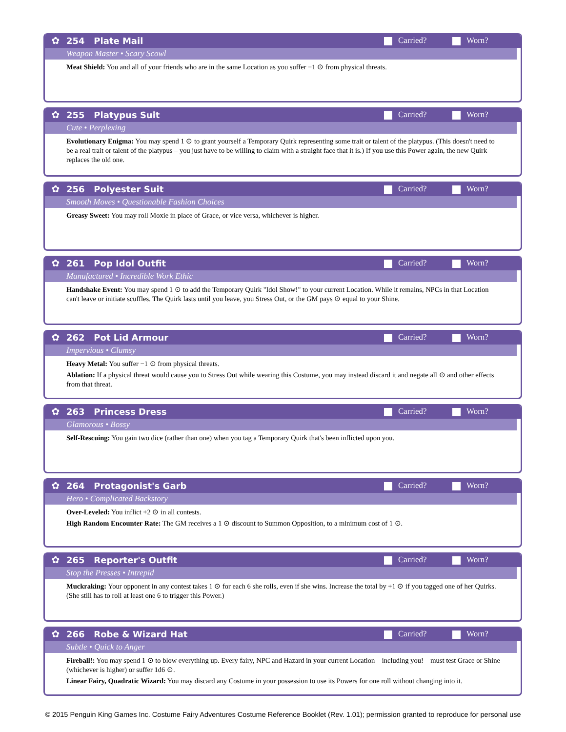✿ 254 Plate Mail Carried? Worn?
Weapon Master • Scary Scowl
Meat Shield: You and all of your friends who are in the same Location as you suffer −1 ⊙ from physical threats.
✿ 255 Platypus Suit Carried? Worn?
Cute • Perplexing
Evolutionary Enigma: You may spend 1 ⊙ to grant yourself a Temporary Quirk representing some trait or talent of the platypus. (This doesn't need to be a real trait or talent of the platypus – you just have to be willing to claim with a straight face that it is.) If you use this Power again, the new Quirk replaces the old one.
✿ 256 Polyester Suit Carried? Worn?
Smooth Moves • Questionable Fashion Choices
Greasy Sweet: You may roll Moxie in place of Grace, or vice versa, whichever is higher.
✿ 261 Pop Idol Outfit Carried? Worn?
Manufactured • Incredible Work Ethic
Handshake Event: You may spend 1 ⊙ to add the Temporary Quirk "Idol Show!" to your current Location. While it remains, NPCs in that Location can't leave or initiate scuffles. The Quirk lasts until you leave, you Stress Out, or the GM pays ⊙ equal to your Shine.
✿ 262 Pot Lid Armour Carried? Worn?
Impervious • Clumsy
Heavy Metal: You suffer −1 ⊙ from physical threats.
Ablation: If a physical threat would cause you to Stress Out while wearing this Costume, you may instead discard it and negate all ⊙ and other effects from that threat.
✿ 263 Princess Dress Carried? Worn?
Glamorous • Bossy
Self-Rescuing: You gain two dice (rather than one) when you tag a Temporary Quirk that's been inflicted upon you.
✿ 264 Protagonist's Garb Carried? Worn?
Hero • Complicated Backstory
Over-Leveled: You inflict +2 ⊙ in all contests.
High Random Encounter Rate: The GM receives a 1 ⊙ discount to Summon Opposition, to a minimum cost of 1 ⊙.
✿ 265 Reporter's Outfit Carried? Worn?
Stop the Presses • Intrepid
Muckraking: Your opponent in any contest takes 1 ⊙ for each 6 she rolls, even if she wins. Increase the total by +1 ⊙ if you tagged one of her Quirks. (She still has to roll at least one 6 to trigger this Power.)
✿ 266 Robe & Wizard Hat Carried? Worn?
Subtle • Quick to Anger
Fireball!: You may spend 1 ⊙ to blow everything up. Every fairy, NPC and Hazard in your current Location – including you! – must test Grace or Shine (whichever is higher) or suffer 1d6 ⊙.
Linear Fairy, Quadratic Wizard: You may discard any Costume in your possession to use its Powers for one roll without changing into it.
© 2015 Penguin King Games Inc. Costume Fairy Adventures Costume Reference Booklet (Rev. 1.01); permission granted to reproduce for personal use